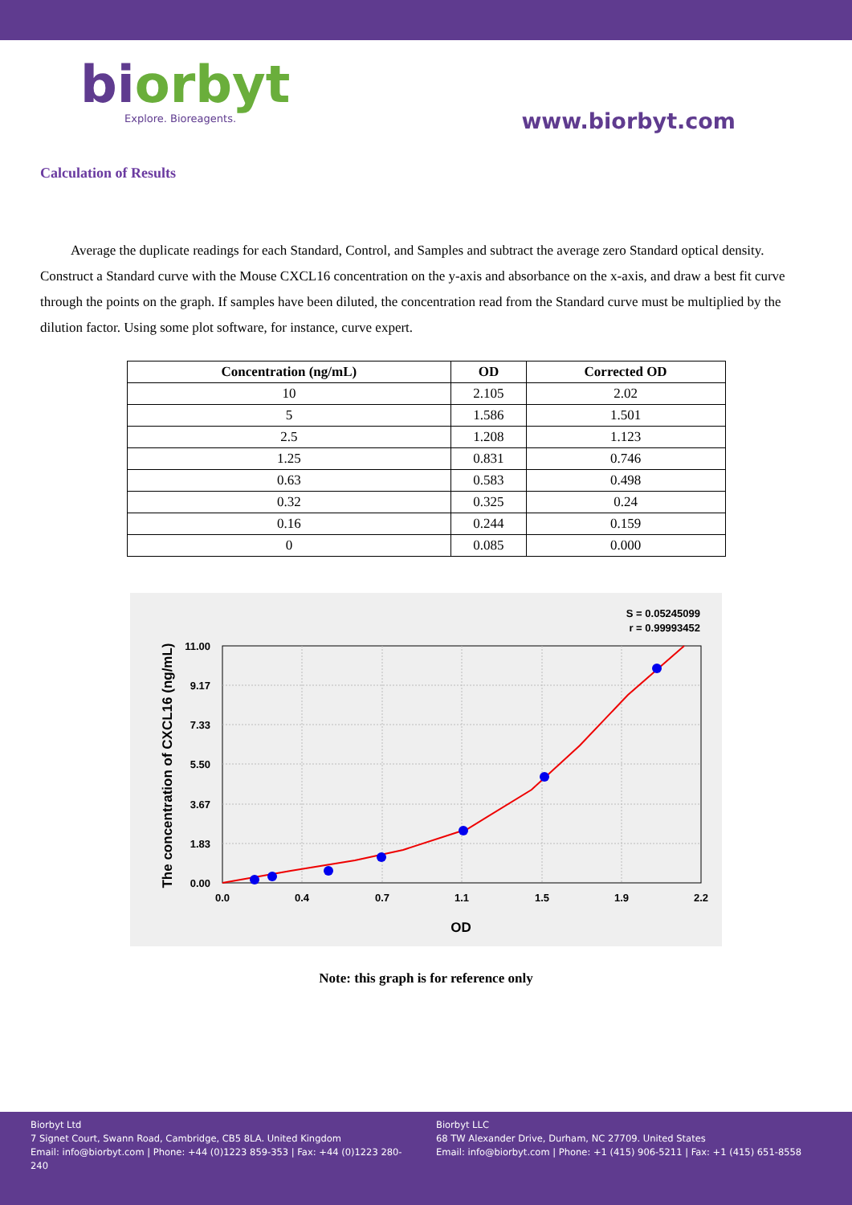biorbyt
Explore. Bioreagents.
www.biorbyt.com
Calculation of Results
Average the duplicate readings for each Standard, Control, and Samples and subtract the average zero Standard optical density. Construct a Standard curve with the Mouse CXCL16 concentration on the y-axis and absorbance on the x-axis, and draw a best fit curve through the points on the graph. If samples have been diluted, the concentration read from the Standard curve must be multiplied by the dilution factor. Using some plot software, for instance, curve expert.
| Concentration (ng/mL) | OD | Corrected OD |
| --- | --- | --- |
| 10 | 2.105 | 2.02 |
| 5 | 1.586 | 1.501 |
| 2.5 | 1.208 | 1.123 |
| 1.25 | 0.831 | 0.746 |
| 0.63 | 0.583 | 0.498 |
| 0.32 | 0.325 | 0.24 |
| 0.16 | 0.244 | 0.159 |
| 0 | 0.085 | 0.000 |
S = 0.05245099
r = 0.99993452
0.0
0.4
0.7
1.1
1.5
1.9
2.2
OD
0.00
1.83
3.67
5.50
7.33
9.17
11.00
The concentration of CXCL16 (ng/mL)
Note: this graph is for reference only
Biorbyt Ltd
7 Signet Court, Swann Road, Cambridge, CB5 8LA. United Kingdom
Email: info@biorbyt.com | Phone: +44 (0)1223 859-353 | Fax: +44 (0)1223 280-240
Biorbyt LLC
68 TW Alexander Drive, Durham, NC 27709. United States
Email: info@biorbyt.com | Phone: +1 (415) 906-5211 | Fax: +1 (415) 651-8558